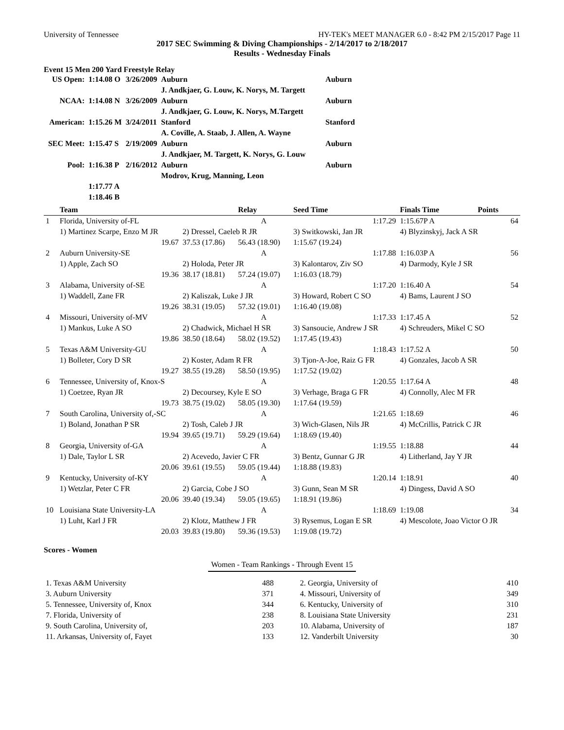University of Tennessee HY-TEK's MEET MANAGER 6.0 - 8:42 PM 2/15/2017 Page 11
2017 SEC Swimming & Diving Championships - 2/14/2017 to 2/18/2017
Results - Wednesday Finals
Event 15 Men 200 Yard Freestyle Relay
| US Open: | 1:14.08 O | 3/26/2009 | Auburn | Auburn |
| | | | J. Andkjaer, G. Louw, K. Norys, M. Targett | |
| NCAA: | 1:14.08 N | 3/26/2009 | Auburn | Auburn |
| | | | J. Andkjaer, G. Louw, K. Norys, M.Targett | |
| American: | 1:15.26 M | 3/24/2011 | Stanford | Stanford |
| | | | A. Coville, A. Staab, J. Allen, A. Wayne | |
| SEC Meet: | 1:15.47 S | 2/19/2009 | Auburn | Auburn |
| | | | J. Andkjaer, M. Targett, K. Norys, G. Louw | |
| Pool: | 1:16.38 P | 2/16/2012 | Auburn | Auburn |
| | | | Modrov, Krug, Manning, Leon | |
| | 1:17.77 A | | | |
| | 1:18.46 B | | | |
| | Team | | Relay | Seed Time | Finals Time | Points |
| --- | --- | --- | --- | --- | --- | --- |
| 1 | Florida, University of-FL | | A | 1:17.29 | 1:15.67P A | 64 |
| | 1) Martinez Scarpe, Enzo M JR | 2) Dressel, Caeleb R JR | | 3) Switkowski, Jan JR | 4) Blyzinskyj, Jack A SR | |
| | 19.67 | 37.53 (17.86) | 56.43 (18.90) | 1:15.67 (19.24) | | |
| 2 | Auburn University-SE | | A | 1:17.88 | 1:16.03P A | 56 |
| | 1) Apple, Zach SO | 2) Holoda, Peter JR | | 3) Kalontarov, Ziv SO | 4) Darmody, Kyle J SR | |
| | 19.36 | 38.17 (18.81) | 57.24 (19.07) | 1:16.03 (18.79) | | |
| 3 | Alabama, University of-SE | | A | 1:17.20 | 1:16.40 A | 54 |
| | 1) Waddell, Zane FR | 2) Kaliszak, Luke J JR | | 3) Howard, Robert C SO | 4) Bams, Laurent J SO | |
| | 19.26 | 38.31 (19.05) | 57.32 (19.01) | 1:16.40 (19.08) | | |
| 4 | Missouri, University of-MV | | A | 1:17.33 | 1:17.45 A | 52 |
| | 1) Mankus, Luke A SO | 2) Chadwick, Michael H SR | | 3) Sansoucie, Andrew J SR | 4) Schreuders, Mikel C SO | |
| | 19.86 | 38.50 (18.64) | 58.02 (19.52) | 1:17.45 (19.43) | | |
| 5 | Texas A&M University-GU | | A | 1:18.43 | 1:17.52 A | 50 |
| | 1) Bolleter, Cory D SR | 2) Koster, Adam R FR | | 3) Tjon-A-Joe, Raiz G FR | 4) Gonzales, Jacob A SR | |
| | 19.27 | 38.55 (19.28) | 58.50 (19.95) | 1:17.52 (19.02) | | |
| 6 | Tennessee, University of, Knox-S | | A | 1:20.55 | 1:17.64 A | 48 |
| | 1) Coetzee, Ryan JR | 2) Decoursey, Kyle E SO | | 3) Verhage, Braga G FR | 4) Connolly, Alec M FR | |
| | 19.73 | 38.75 (19.02) | 58.05 (19.30) | 1:17.64 (19.59) | | |
| 7 | South Carolina, University of,-SC | | A | 1:21.65 | 1:18.69 | 46 |
| | 1) Boland, Jonathan P SR | 2) Tosh, Caleb J JR | | 3) Wich-Glasen, Nils JR | 4) McCrillis, Patrick C JR | |
| | 19.94 | 39.65 (19.71) | 59.29 (19.64) | 1:18.69 (19.40) | | |
| 8 | Georgia, University of-GA | | A | 1:19.55 | 1:18.88 | 44 |
| | 1) Dale, Taylor L SR | 2) Acevedo, Javier C FR | | 3) Bentz, Gunnar G JR | 4) Litherland, Jay Y JR | |
| | 20.06 | 39.61 (19.55) | 59.05 (19.44) | 1:18.88 (19.83) | | |
| 9 | Kentucky, University of-KY | | A | 1:20.14 | 1:18.91 | 40 |
| | 1) Wetzlar, Peter C FR | 2) Garcia, Cobe J SO | | 3) Gunn, Sean M SR | 4) Dingess, David A SO | |
| | 20.06 | 39.40 (19.34) | 59.05 (19.65) | 1:18.91 (19.86) | | |
| 10 | Louisiana State University-LA | | A | 1:18.69 | 1:19.08 | 34 |
| | 1) Luht, Karl J FR | 2) Klotz, Matthew J FR | | 3) Rysemus, Logan E SR | 4) Mescolote, Joao Victor O JR | |
| | 20.03 | 39.83 (19.80) | 59.36 (19.53) | 1:19.08 (19.72) | | |
Scores - Women
Women - Team Rankings - Through Event 15
| 1. Texas A&M University | 488 | 2. Georgia, University of | 410 |
| 3. Auburn University | 371 | 4. Missouri, University of | 349 |
| 5. Tennessee, University of, Knox | 344 | 6. Kentucky, University of | 310 |
| 7. Florida, University of | 238 | 8. Louisiana State University | 231 |
| 9. South Carolina, University of, | 203 | 10. Alabama, University of | 187 |
| 11. Arkansas, University of, Fayet | 133 | 12. Vanderbilt University | 30 |